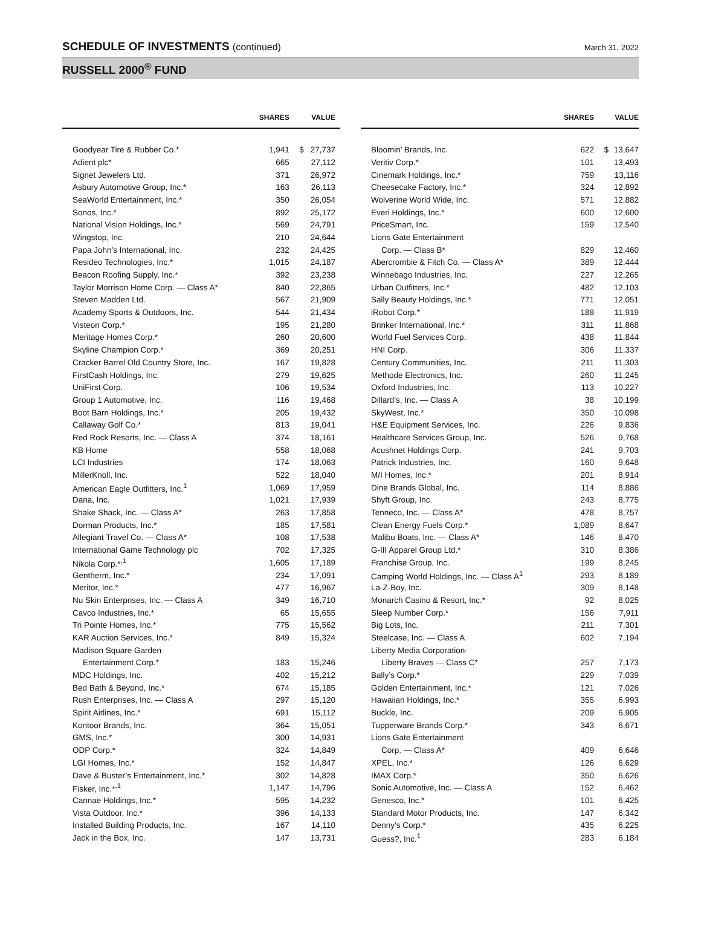SCHEDULE OF INVESTMENTS (continued)
March 31, 2022
RUSSELL 2000<sup>®</sup> FUND
| | SHARES | | VALUE |
| --- | --- | --- | --- |
| Goodyear Tire & Rubber Co.* | 1,941 | $ | 27,737 |
| Adient plc* | 665 | | 27,112 |
| Signet Jewelers Ltd. | 371 | | 26,972 |
| Asbury Automotive Group, Inc.* | 163 | | 26,113 |
| SeaWorld Entertainment, Inc.* | 350 | | 26,054 |
| Sonos, Inc.* | 892 | | 25,172 |
| National Vision Holdings, Inc.* | 569 | | 24,791 |
| Wingstop, Inc. | 210 | | 24,644 |
| Papa John’s International, Inc. | 232 | | 24,425 |
| Resideo Technologies, Inc.* | 1,015 | | 24,187 |
| Beacon Roofing Supply, Inc.* | 392 | | 23,238 |
| Taylor Morrison Home Corp. — Class A* | 840 | | 22,865 |
| Steven Madden Ltd. | 567 | | 21,909 |
| Academy Sports & Outdoors, Inc. | 544 | | 21,434 |
| Visteon Corp.* | 195 | | 21,280 |
| Meritage Homes Corp.* | 260 | | 20,600 |
| Skyline Champion Corp.* | 369 | | 20,251 |
| Cracker Barrel Old Country Store, Inc. | 167 | | 19,828 |
| FirstCash Holdings, Inc. | 279 | | 19,625 |
| UniFirst Corp. | 106 | | 19,534 |
| Group 1 Automotive, Inc. | 116 | | 19,468 |
| Boot Barn Holdings, Inc.* | 205 | | 19,432 |
| Callaway Golf Co.* | 813 | | 19,041 |
| Red Rock Resorts, Inc. — Class A | 374 | | 18,161 |
| KB Home | 558 | | 18,068 |
| LCI Industries | 174 | | 18,063 |
| MillerKnoll, Inc. | 522 | | 18,040 |
| American Eagle Outfitters, Inc.<sup>1</sup> | 1,069 | | 17,959 |
| Dana, Inc. | 1,021 | | 17,939 |
| Shake Shack, Inc. — Class A* | 263 | | 17,858 |
| Dorman Products, Inc.* | 185 | | 17,581 |
| Allegiant Travel Co. — Class A* | 108 | | 17,538 |
| International Game Technology plc | 702 | | 17,325 |
| Nikola Corp.*<sup>,1</sup> | 1,605 | | 17,189 |
| Gentherm, Inc.* | 234 | | 17,091 |
| Meritor, Inc.* | 477 | | 16,967 |
| Nu Skin Enterprises, Inc. — Class A | 349 | | 16,710 |
| Cavco Industries, Inc.* | 65 | | 15,655 |
| Tri Pointe Homes, Inc.* | 775 | | 15,562 |
| KAR Auction Services, Inc.* | 849 | | 15,324 |
| Madison Square Garden | | | |
| Entertainment Corp.* | 183 | | 15,246 |
| MDC Holdings, Inc. | 402 | | 15,212 |
| Bed Bath & Beyond, Inc.* | 674 | | 15,185 |
| Rush Enterprises, Inc. — Class A | 297 | | 15,120 |
| Spirit Airlines, Inc.* | 691 | | 15,112 |
| Kontoor Brands, Inc. | 364 | | 15,051 |
| GMS, Inc.* | 300 | | 14,931 |
| ODP Corp.* | 324 | | 14,849 |
| LGI Homes, Inc.* | 152 | | 14,847 |
| Dave & Buster’s Entertainment, Inc.* | 302 | | 14,828 |
| Fisker, Inc.*<sup>,1</sup> | 1,147 | | 14,796 |
| Cannae Holdings, Inc.* | 595 | | 14,232 |
| Vista Outdoor, Inc.* | 396 | | 14,133 |
| Installed Building Products, Inc. | 167 | | 14,110 |
| Jack in the Box, Inc. | 147 | | 13,731 |
| | SHARES | | VALUE |
| --- | --- | --- | --- |
| Bloomin’ Brands, Inc. | 622 | $ | 13,647 |
| Veritiv Corp.* | 101 | | 13,493 |
| Cinemark Holdings, Inc.* | 759 | | 13,116 |
| Cheesecake Factory, Inc.* | 324 | | 12,892 |
| Wolverine World Wide, Inc. | 571 | | 12,882 |
| Everi Holdings, Inc.* | 600 | | 12,600 |
| PriceSmart, Inc. | 159 | | 12,540 |
| Lions Gate Entertainment | | | |
| Corp. — Class B* | 829 | | 12,460 |
| Abercrombie & Fitch Co. — Class A* | 389 | | 12,444 |
| Winnebago Industries, Inc. | 227 | | 12,265 |
| Urban Outfitters, Inc.* | 482 | | 12,103 |
| Sally Beauty Holdings, Inc.* | 771 | | 12,051 |
| iRobot Corp.* | 188 | | 11,919 |
| Brinker International, Inc.* | 311 | | 11,868 |
| World Fuel Services Corp. | 438 | | 11,844 |
| HNI Corp. | 306 | | 11,337 |
| Century Communities, Inc. | 211 | | 11,303 |
| Methode Electronics, Inc. | 260 | | 11,245 |
| Oxford Industries, Inc. | 113 | | 10,227 |
| Dillard’s, Inc. — Class A | 38 | | 10,199 |
| SkyWest, Inc.* | 350 | | 10,098 |
| H&E Equipment Services, Inc. | 226 | | 9,836 |
| Healthcare Services Group, Inc. | 526 | | 9,768 |
| Acushnet Holdings Corp. | 241 | | 9,703 |
| Patrick Industries, Inc. | 160 | | 9,648 |
| M/I Homes, Inc.* | 201 | | 8,914 |
| Dine Brands Global, Inc. | 114 | | 8,886 |
| Shyft Group, Inc. | 243 | | 8,775 |
| Tenneco, Inc. — Class A* | 478 | | 8,757 |
| Clean Energy Fuels Corp.* | 1,089 | | 8,647 |
| Malibu Boats, Inc. — Class A* | 146 | | 8,470 |
| G-III Apparel Group Ltd.* | 310 | | 8,386 |
| Franchise Group, Inc. | 199 | | 8,245 |
| Camping World Holdings, Inc. — Class A<sup>1</sup> | 293 | | 8,189 |
| La-Z-Boy, Inc. | 309 | | 8,148 |
| Monarch Casino & Resort, Inc.* | 92 | | 8,025 |
| Sleep Number Corp.* | 156 | | 7,911 |
| Big Lots, Inc. | 211 | | 7,301 |
| Steelcase, Inc. — Class A | 602 | | 7,194 |
| Liberty Media Corporation- | | | |
| Liberty Braves — Class C* | 257 | | 7,173 |
| Bally’s Corp.* | 229 | | 7,039 |
| Golden Entertainment, Inc.* | 121 | | 7,026 |
| Hawaiian Holdings, Inc.* | 355 | | 6,993 |
| Buckle, Inc. | 209 | | 6,905 |
| Tupperware Brands Corp.* | 343 | | 6,671 |
| Lions Gate Entertainment | | | |
| Corp. — Class A* | 409 | | 6,646 |
| XPEL, Inc.* | 126 | | 6,629 |
| IMAX Corp.* | 350 | | 6,626 |
| Sonic Automotive, Inc. — Class A | 152 | | 6,462 |
| Genesco, Inc.* | 101 | | 6,425 |
| Standard Motor Products, Inc. | 147 | | 6,342 |
| Denny’s Corp.* | 435 | | 6,225 |
| Guess?, Inc.<sup>1</sup> | 283 | | 6,184 |